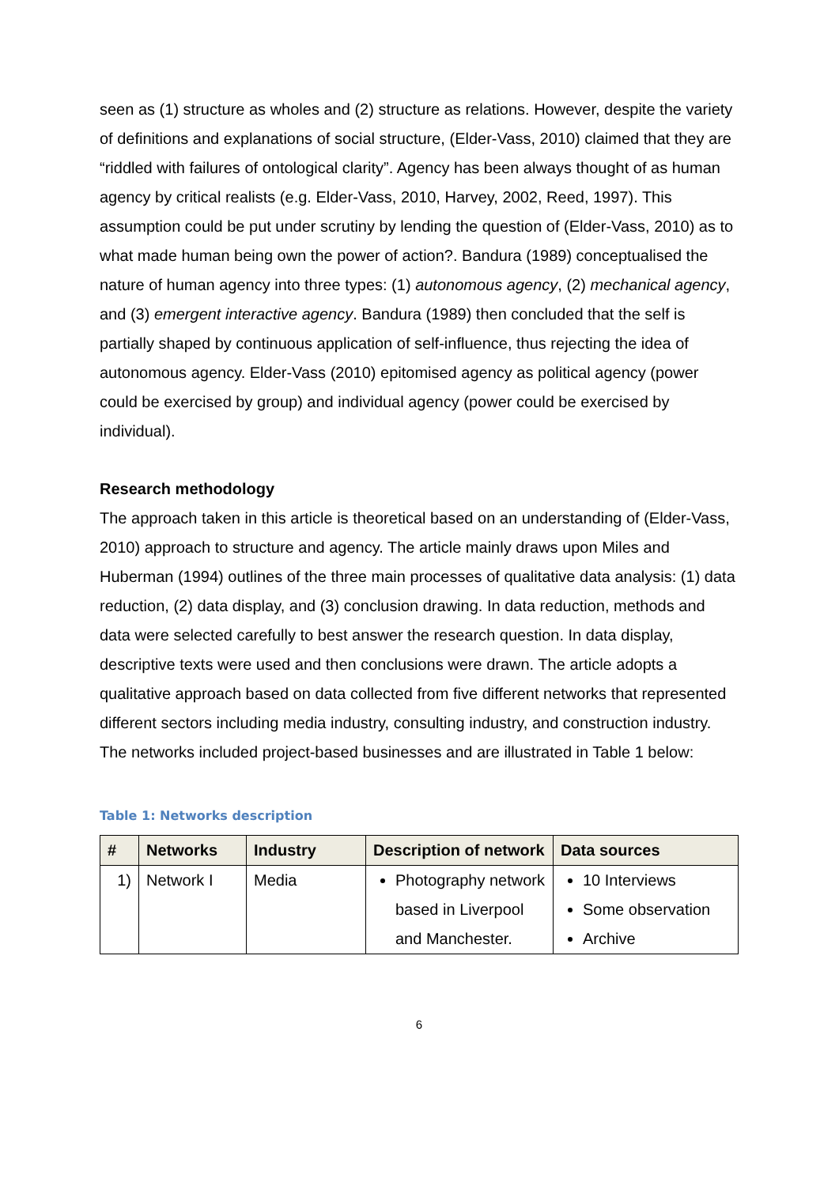seen as (1) structure as wholes and (2) structure as relations. However, despite the variety of definitions and explanations of social structure, (Elder-Vass, 2010) claimed that they are “riddled with failures of ontological clarity”. Agency has been always thought of as human agency by critical realists (e.g. Elder-Vass, 2010, Harvey, 2002, Reed, 1997). This assumption could be put under scrutiny by lending the question of (Elder-Vass, 2010) as to what made human being own the power of action?. Bandura (1989) conceptualised the nature of human agency into three types: (1) autonomous agency, (2) mechanical agency, and (3) emergent interactive agency. Bandura (1989) then concluded that the self is partially shaped by continuous application of self-influence, thus rejecting the idea of autonomous agency. Elder-Vass (2010) epitomised agency as political agency (power could be exercised by group) and individual agency (power could be exercised by individual).
Research methodology
The approach taken in this article is theoretical based on an understanding of (Elder-Vass, 2010) approach to structure and agency. The article mainly draws upon Miles and Huberman (1994) outlines of the three main processes of qualitative data analysis: (1) data reduction, (2) data display, and (3) conclusion drawing. In data reduction, methods and data were selected carefully to best answer the research question. In data display, descriptive texts were used and then conclusions were drawn. The article adopts a qualitative approach based on data collected from five different networks that represented different sectors including media industry, consulting industry, and construction industry. The networks included project-based businesses and are illustrated in Table 1 below:
Table 1: Networks description
| # | Networks | Industry | Description of network | Data sources |
| --- | --- | --- | --- | --- |
| 1) | Network I | Media | Photography network based in Liverpool and Manchester. | 10 Interviews Some observation Archive |
6